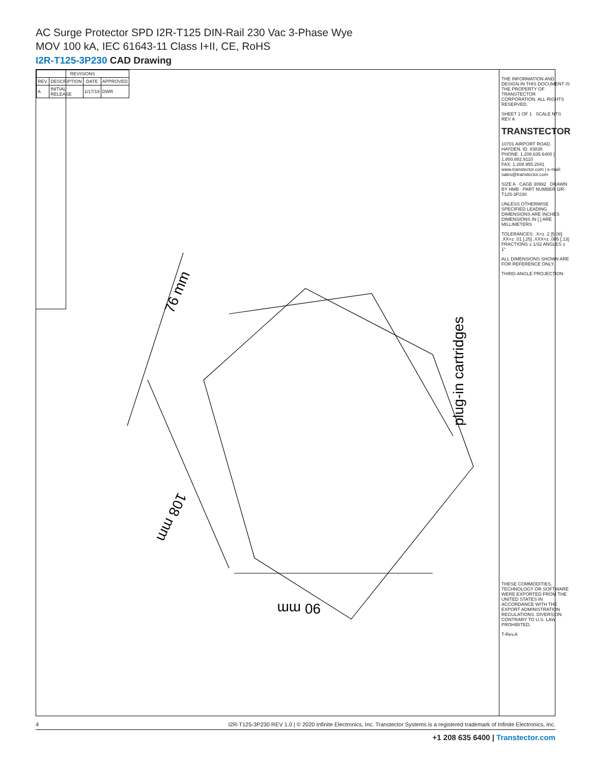AC Surge Protector SPD I2R-T125 DIN-Rail 230 Vac 3-Phase Wye
MOV 100 kA, IEC 61643-11 Class I+II, CE, RoHS
I2R-T125-3P230 CAD Drawing
| REVISIONS | | | |
| --- | --- | --- | --- |
| REV. | DESCRIPTION | DATE | APPROVED |
| A | INITIAL RELEASE | 1/17/19 | DWR |
76 mm
108 mm
90 mm
plug-in cartridges
THE INFORMATION AND DESIGN IN THIS DOCUMENT IS THE PROPERTY OF TRANSTECTOR CORPORATION. ALL RIGHTS RESERVED.
SHEET 1 OF 1 SCALE NTS REV A
TRANSTECTOR
10701 AIRPORT ROAD, HAYDEN, ID. 83835
PHONE: 1.208.635.6400 | 1.800.882.9110
FAX: 1.208.955.2041
www.transtector.com | e-mail: sales@transtector.com
SIZE A CAGE 30992 DRAWN BY HMB PART NUMBER I2R-T125-3P230
UNLESS OTHERWISE SPECIFIED LEADING DIMENSIONS ARE INCHES DIMENSIONS IN [ ] ARE MILLIMETERS
TOLERANCES: .X=± .2 [5.08] .XX=± .01 [.25] .XXX=± .005 [.13] FRACTIONS ± 1/32 ANGLES ± 1°
ALL DIMENSIONS SHOWN ARE FOR REFERENCE ONLY.
THIRD-ANGLE PROJECTION
THESE COMMODITIES, TECHNOLOGY OR SOFTWARE WERE EXPORTED FROM THE UNITED STATES IN ACCORDANCE WITH THE EXPORT ADMINISTRATION REGULATIONS. DIVERSION CONTRARY TO U.S. LAW PROHIBITED.
T-Rev.A
4 I2R-T125-3P230 REV 1.0 | © 2020 Infinite Electronics, Inc. Transtector Systems is a registered trademark of Infinite Electronics, Inc.
+1 208 635 6400 | Transtector.com